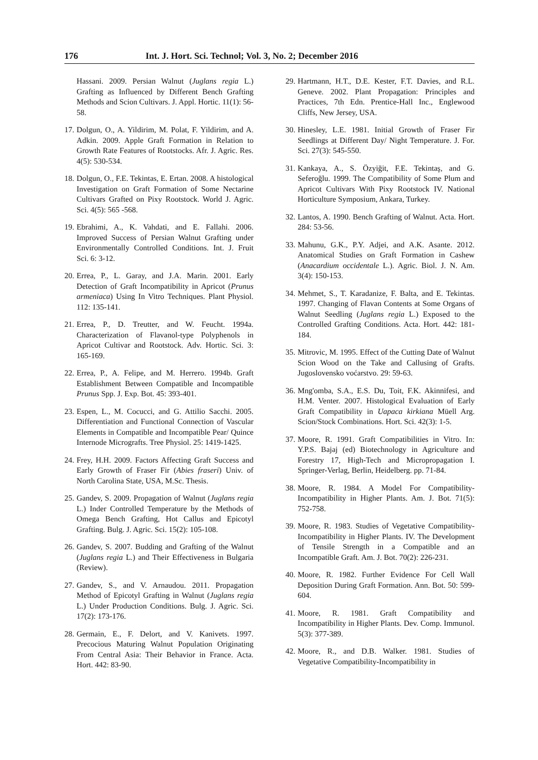176 Int. J. Hort. Sci. Technol; Vol. 3, No. 2; December 2016
Hassani. 2009. Persian Walnut (Juglans regia L.) Grafting as Influenced by Different Bench Grafting Methods and Scion Cultivars. J. Appl. Hortic. 11(1): 56-58.
17. Dolgun, O., A. Yildirim, M. Polat, F. Yildirim, and A. Adkin. 2009. Apple Graft Formation in Relation to Growth Rate Features of Rootstocks. Afr. J. Agric. Res. 4(5): 530-534.
18. Dolgun, O., F.E. Tekintas, E. Ertan. 2008. A histological Investigation on Graft Formation of Some Nectarine Cultivars Grafted on Pixy Rootstock. World J. Agric. Sci. 4(5): 565 -568.
19. Ebrahimi, A., K. Vahdati, and E. Fallahi. 2006. Improved Success of Persian Walnut Grafting under Environmentally Controlled Conditions. Int. J. Fruit Sci. 6: 3-12.
20. Errea, P., L. Garay, and J.A. Marin. 2001. Early Detection of Graft Incompatibility in Apricot (Prunus armeniaca) Using In Vitro Techniques. Plant Physiol. 112: 135-141.
21. Errea, P., D. Treutter, and W. Feucht. 1994a. Characterization of Flavanol-type Polyphenols in Apricot Cultivar and Rootstock. Adv. Hortic. Sci. 3: 165-169.
22. Errea, P., A. Felipe, and M. Herrero. 1994b. Graft Establishment Between Compatible and Incompatible Prunus Spp. J. Exp. Bot. 45: 393-401.
23. Espen, L., M. Cocucci, and G. Attilio Sacchi. 2005. Differentiation and Functional Connection of Vascular Elements in Compatible and Incompatible Pear/ Quince Internode Micrografts. Tree Physiol. 25: 1419-1425.
24. Frey, H.H. 2009. Factors Affecting Graft Success and Early Growth of Fraser Fir (Abies fraseri) Univ. of North Carolina State, USA, M.Sc. Thesis.
25. Gandev, S. 2009. Propagation of Walnut (Juglans regia L.) Inder Controlled Temperature by the Methods of Omega Bench Grafting, Hot Callus and Epicotyl Grafting. Bulg. J. Agric. Sci. 15(2): 105-108.
26. Gandev, S. 2007. Budding and Grafting of the Walnut (Juglans regia L.) and Their Effectiveness in Bulgaria (Review).
27. Gandev, S., and V. Arnaudou. 2011. Propagation Method of Epicotyl Grafting in Walnut (Juglans regia L.) Under Production Conditions. Bulg. J. Agric. Sci. 17(2): 173-176.
28. Germain, E., F. Delort, and V. Kanivets. 1997. Precocious Maturing Walnut Population Originating From Central Asia: Their Behavior in France. Acta. Hort. 442: 83-90.
29. Hartmann, H.T., D.E. Kester, F.T. Davies, and R.L. Geneve. 2002. Plant Propagation: Principles and Practices, 7th Edn. Prentice-Hall Inc., Englewood Cliffs, New Jersey, USA.
30. Hinesley, L.E. 1981. Initial Growth of Fraser Fir Seedlings at Different Day/ Night Temperature. J. For. Sci. 27(3): 545-550.
31. Kankaya, A., S. Özyiğit, F.E. Tekintaş, and G. Seferoğlu. 1999. The Compatibility of Some Plum and Apricot Cultivars With Pixy Rootstock IV. National Horticulture Symposium, Ankara, Turkey.
32. Lantos, A. 1990. Bench Grafting of Walnut. Acta. Hort. 284: 53-56.
33. Mahunu, G.K., P.Y. Adjei, and A.K. Asante. 2012. Anatomical Studies on Graft Formation in Cashew (Anacardium occidentale L.). Agric. Biol. J. N. Am. 3(4): 150-153.
34. Mehmet, S., T. Karadanize, F. Balta, and E. Tekintas. 1997. Changing of Flavan Contents at Some Organs of Walnut Seedling (Juglans regia L.) Exposed to the Controlled Grafting Conditions. Acta. Hort. 442: 181-184.
35. Mitrovic, M. 1995. Effect of the Cutting Date of Walnut Scion Wood on the Take and Callusing of Grafts. Jugoslovensko voćarstvo. 29: 59-63.
36. Mng'omba, S.A., E.S. Du, Toit, F.K. Akinnifesi, and H.M. Venter. 2007. Histological Evaluation of Early Graft Compatibility in Uapaca kirkiana Müell Arg. Scion/Stock Combinations. Hort. Sci. 42(3): 1-5.
37. Moore, R. 1991. Graft Compatibilities in Vitro. In: Y.P.S. Bajaj (ed) Biotechnology in Agriculture and Forestry 17, High-Tech and Micropropagation I. Springer-Verlag, Berlin, Heidelberg. pp. 71-84.
38. Moore, R. 1984. A Model For Compatibility-Incompatibility in Higher Plants. Am. J. Bot. 71(5): 752-758.
39. Moore, R. 1983. Studies of Vegetative Compatibility- Incompatibility in Higher Plants. IV. The Development of Tensile Strength in a Compatible and an Incompatible Graft. Am. J. Bot. 70(2): 226-231.
40. Moore, R. 1982. Further Evidence For Cell Wall Deposition During Graft Formation. Ann. Bot. 50: 599-604.
41. Moore, R. 1981. Graft Compatibility and Incompatibility in Higher Plants. Dev. Comp. Immunol. 5(3): 377-389.
42. Moore, R., and D.B. Walker. 1981. Studies of Vegetative Compatibility-Incompatibility in